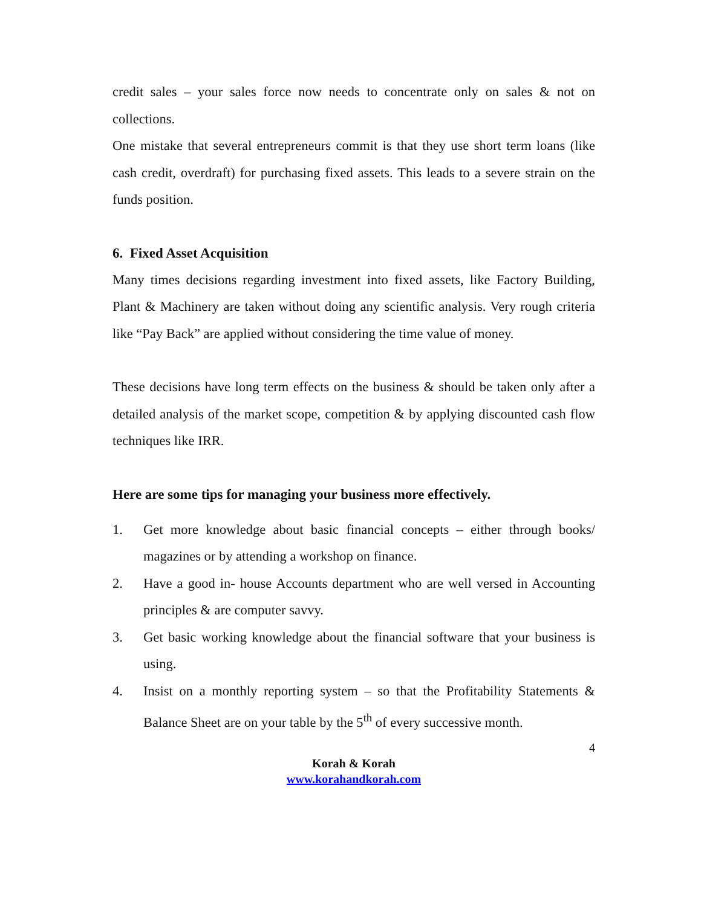credit sales – your sales force now needs to concentrate only on sales & not on collections.
One mistake that several entrepreneurs commit is that they use short term loans (like cash credit, overdraft) for purchasing fixed assets. This leads to a severe strain on the funds position.
6. Fixed Asset Acquisition
Many times decisions regarding investment into fixed assets, like Factory Building, Plant & Machinery are taken without doing any scientific analysis. Very rough criteria like “Pay Back” are applied without considering the time value of money.
These decisions have long term effects on the business & should be taken only after a detailed analysis of the market scope, competition & by applying discounted cash flow techniques like IRR.
Here are some tips for managing your business more effectively.
1. Get more knowledge about basic financial concepts – either through books/ magazines or by attending a workshop on finance.
2. Have a good in- house Accounts department who are well versed in Accounting principles & are computer savvy.
3. Get basic working knowledge about the financial software that your business is using.
4. Insist on a monthly reporting system – so that the Profitability Statements & Balance Sheet are on your table by the 5<sup>th</sup> of every successive month.
4
Korah & Korah
www.korahandkorah.com